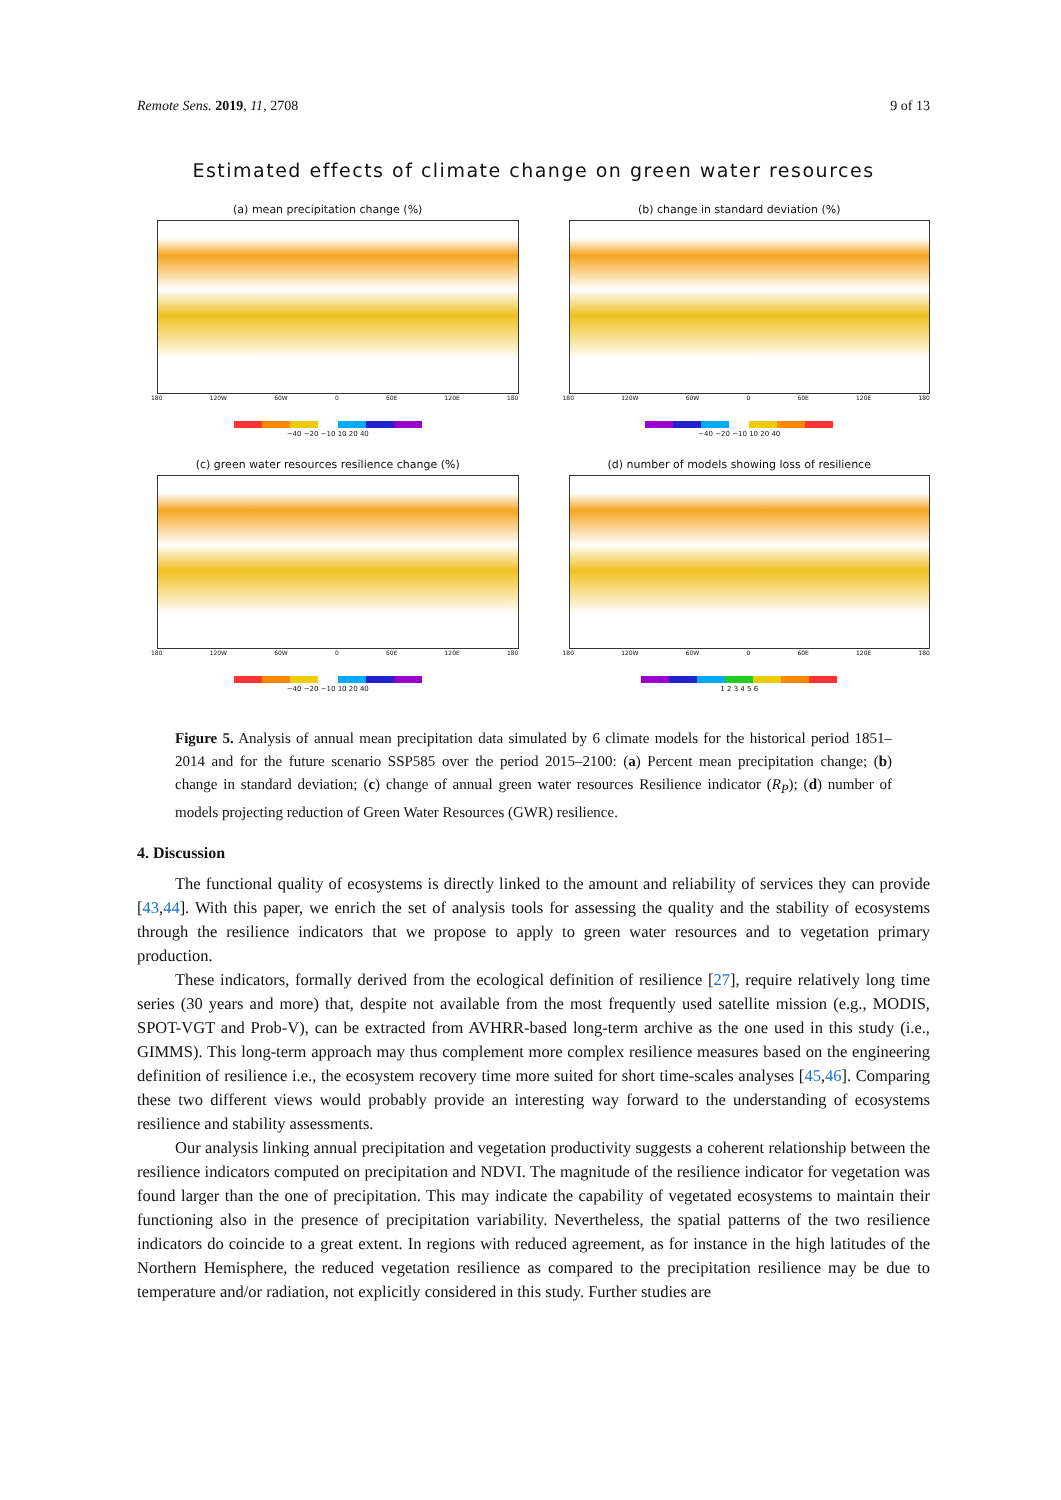Remote Sens. 2019, 11, 2708 9 of 13
Estimated effects of climate change on green water resources
(a) mean precipitation change (%)
180 120W 60W 0 60E 120E 180
−40 −20 −10 10 20 40
(b) change in standard deviation (%)
180 120W 60W 0 60E 120E 180
−40 −20 −10 10 20 40
(c) green water resources resilience change (%)
180 120W 60W 0 60E 120E 180
−40 −20 −10 10 20 40
(d) number of models showing loss of resilience
180 120W 60W 0 60E 120E 180
1 2 3 4 5 6
Figure 5. Analysis of annual mean precipitation data simulated by 6 climate models for the historical period 1851–2014 and for the future scenario SSP585 over the period 2015–2100: (a) Percent mean precipitation change; (b) change in standard deviation; (c) change of annual green water resources Resilience indicator (R<sub>P</sub>); (d) number of models projecting reduction of Green Water Resources (GWR) resilience.
4. Discussion
The functional quality of ecosystems is directly linked to the amount and reliability of services they can provide [43,44]. With this paper, we enrich the set of analysis tools for assessing the quality and the stability of ecosystems through the resilience indicators that we propose to apply to green water resources and to vegetation primary production.
These indicators, formally derived from the ecological definition of resilience [27], require relatively long time series (30 years and more) that, despite not available from the most frequently used satellite mission (e.g., MODIS, SPOT-VGT and Prob-V), can be extracted from AVHRR-based long-term archive as the one used in this study (i.e., GIMMS). This long-term approach may thus complement more complex resilience measures based on the engineering definition of resilience i.e., the ecosystem recovery time more suited for short time-scales analyses [45,46]. Comparing these two different views would probably provide an interesting way forward to the understanding of ecosystems resilience and stability assessments.
Our analysis linking annual precipitation and vegetation productivity suggests a coherent relationship between the resilience indicators computed on precipitation and NDVI. The magnitude of the resilience indicator for vegetation was found larger than the one of precipitation. This may indicate the capability of vegetated ecosystems to maintain their functioning also in the presence of precipitation variability. Nevertheless, the spatial patterns of the two resilience indicators do coincide to a great extent. In regions with reduced agreement, as for instance in the high latitudes of the Northern Hemisphere, the reduced vegetation resilience as compared to the precipitation resilience may be due to temperature and/or radiation, not explicitly considered in this study. Further studies are